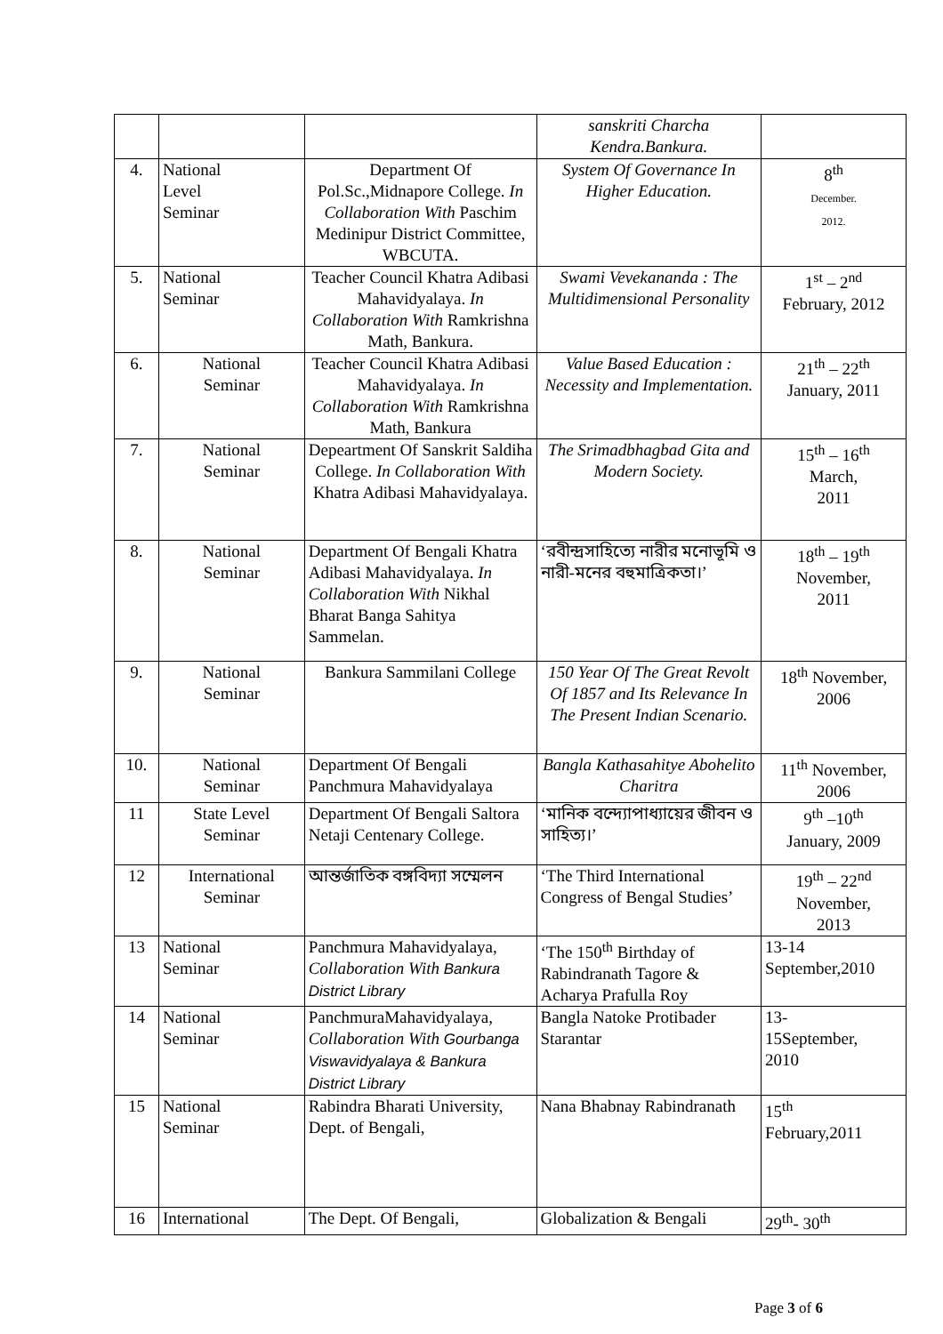| | | | sanskriti Charcha Kendra.Bankura. | |
| 4. | National Level Seminar | Department Of Pol.Sc.,Midnapore College. In Collaboration With Paschim Medinipur District Committee, WBCUTA. | System Of Governance In Higher Education. | 8<sup>th</sup> December. 2012. |
| 5. | National Seminar | Teacher Council Khatra Adibasi Mahavidyalaya. In Collaboration With Ramkrishna Math, Bankura. | Swami Vevekananda : The Multidimensional Personality | 1<sup>st</sup> – 2<sup>nd</sup> February, 2012 |
| 6. | National Seminar | Teacher Council Khatra Adibasi Mahavidyalaya. In Collaboration With Ramkrishna Math, Bankura | Value Based Education : Necessity and Implementation. | 21<sup>th</sup> – 22<sup>th</sup> January, 2011 |
| 7. | National Seminar | Depeartment Of Sanskrit Saldiha College. In Collaboration With Khatra Adibasi Mahavidyalaya. | The Srimadbhagbad Gita and Modern Society. | 15<sup>th</sup> – 16<sup>th</sup> March, 2011 |
| 8. | National Seminar | Department Of Bengali Khatra Adibasi Mahavidyalaya. In Collaboration With Nikhal Bharat Banga Sahitya Sammelan. | ‘রবীন্দ্রসাহিত্যে নারীর মনোভূমি ও নারী-মনের বহুমাত্রিকতা।’ | 18<sup>th</sup> – 19<sup>th</sup> November, 2011 |
| 9. | National Seminar | Bankura Sammilani College | 150 Year Of The Great Revolt Of 1857 and Its Relevance In The Present Indian Scenario. | 18<sup>th</sup> November, 2006 |
| 10. | National Seminar | Department Of Bengali Panchmura Mahavidyalaya | Bangla Kathasahitye Abohelito Charitra | 11<sup>th</sup> November, 2006 |
| 11 | State Level Seminar | Department Of Bengali Saltora Netaji Centenary College. | ‘মানিক বন্দ্যোপাধ্যায়ের জীবন ও সাহিত্য।’ | 9<sup>th</sup> –10<sup>th</sup> January, 2009 |
| 12 | International Seminar | আন্তর্জাতিক বঙ্গবিদ্যা সম্মেলন | ‘The Third International Congress of Bengal Studies’ | 19<sup>th</sup> – 22<sup>nd</sup> November, 2013 |
| 13 | National Seminar | Panchmura Mahavidyalaya, Collaboration With Bankura District Library | ‘The 150<sup>th</sup> Birthday of Rabindranath Tagore & Acharya Prafulla Roy | 13-14 September,2010 |
| 14 | National Seminar | PanchmuraMahavidyalaya, Collaboration With Gourbanga Viswavidyalaya & Bankura District Library | Bangla Natoke Protibader Starantar | 13- 15September, 2010 |
| 15 | National Seminar | Rabindra Bharati University, Dept. of Bengali, | Nana Bhabnay Rabindranath | 15<sup>th</sup> February,2011 |
| 16 | International | The Dept. Of Bengali, | Globalization & Bengali | 29<sup>th</sup>- 30<sup>th</sup> |
Page 3 of 6